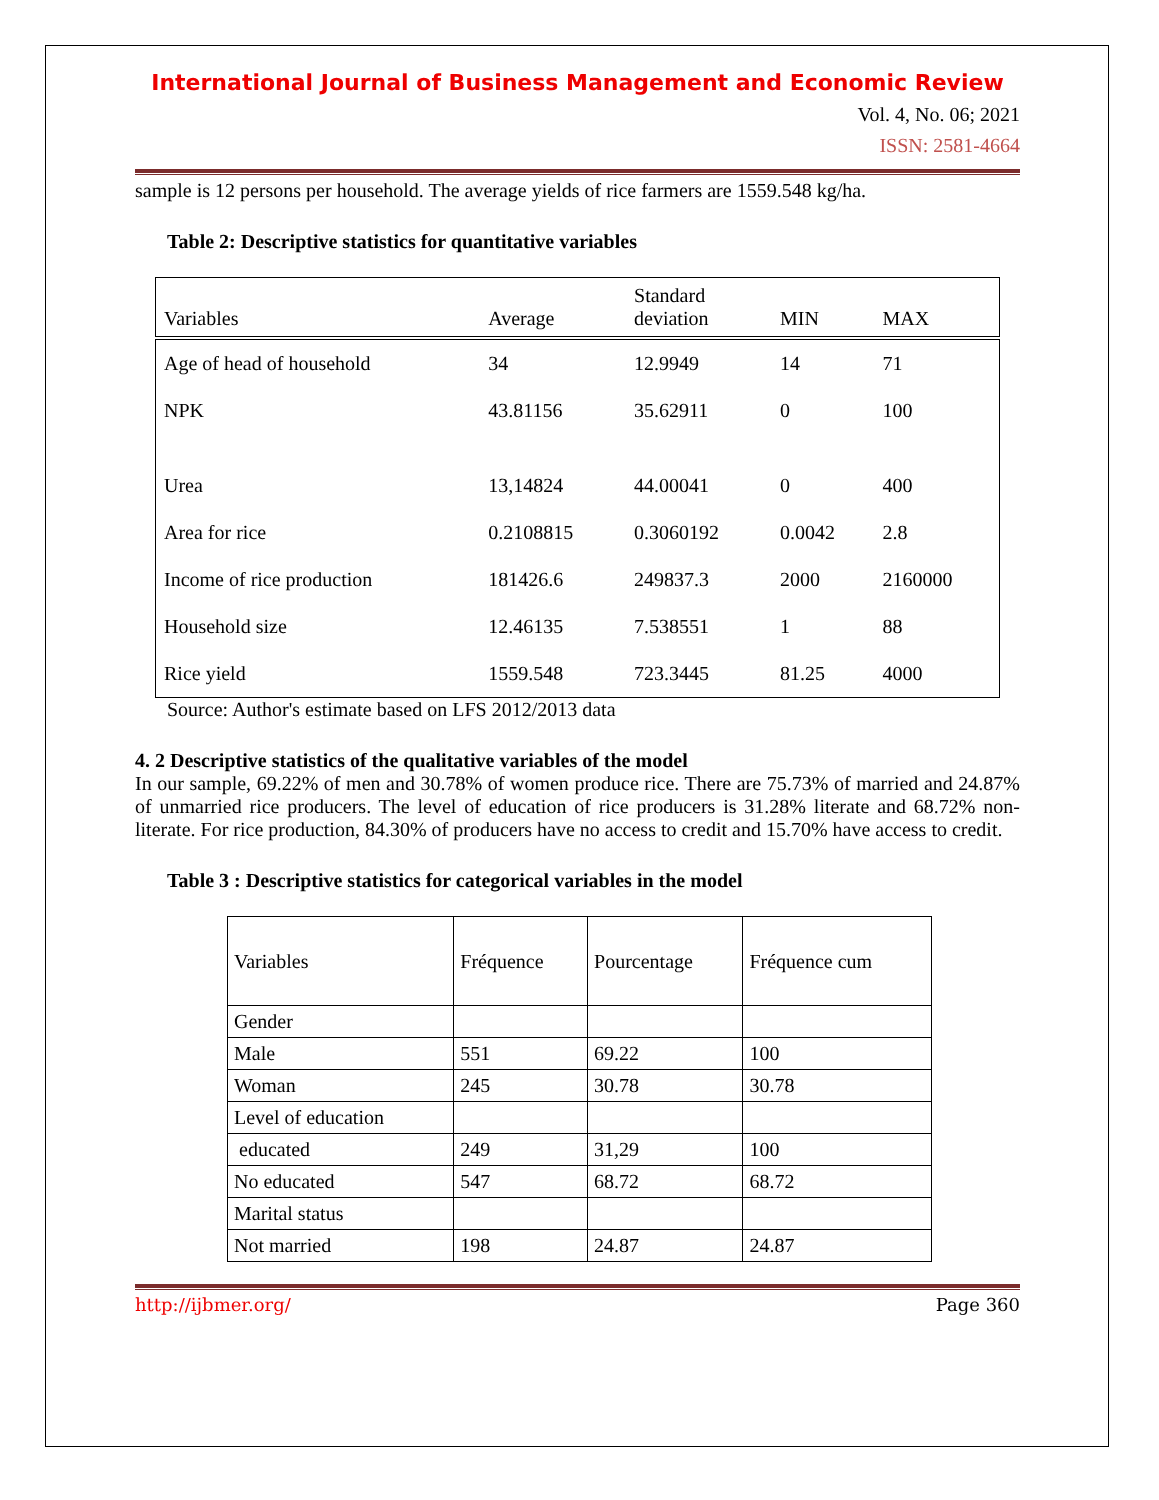International Journal of Business Management and Economic Review
Vol. 4, No. 06; 2021
ISSN: 2581-4664
sample is 12 persons per household. The average yields of rice farmers are 1559.548 kg/ha.
Table 2: Descriptive statistics for quantitative variables
| Variables | Average | Standard deviation | MIN | MAX |
| --- | --- | --- | --- | --- |
| Age of head of household | 34 | 12.9949 | 14 | 71 |
| NPK | 43.81156 | 35.62911 | 0 | 100 |
| Urea | 13,14824 | 44.00041 | 0 | 400 |
| Area for rice | 0.2108815 | 0.3060192 | 0.0042 | 2.8 |
| Income of rice production | 181426.6 | 249837.3 | 2000 | 2160000 |
| Household size | 12.46135 | 7.538551 | 1 | 88 |
| Rice yield | 1559.548 | 723.3445 | 81.25 | 4000 |
Source: Author's estimate based on LFS 2012/2013 data
4. 2 Descriptive statistics of the qualitative variables of the model
In our sample, 69.22% of men and 30.78% of women produce rice. There are 75.73% of married and 24.87% of unmarried rice producers. The level of education of rice producers is 31.28% literate and 68.72% non-literate. For rice production, 84.30% of producers have no access to credit and 15.70% have access to credit.
Table 3 : Descriptive statistics for categorical variables in the model
| Variables | Fréquence | Pourcentage | Fréquence cum |
| --- | --- | --- | --- |
| Gender | | | |
| Male | 551 | 69.22 | 100 |
| Woman | 245 | 30.78 | 30.78 |
| Level of education | | | |
| educated | 249 | 31,29 | 100 |
| No educated | 547 | 68.72 | 68.72 |
| Marital status | | | |
| Not married | 198 | 24.87 | 24.87 |
http://ijbmer.org/ Page 360